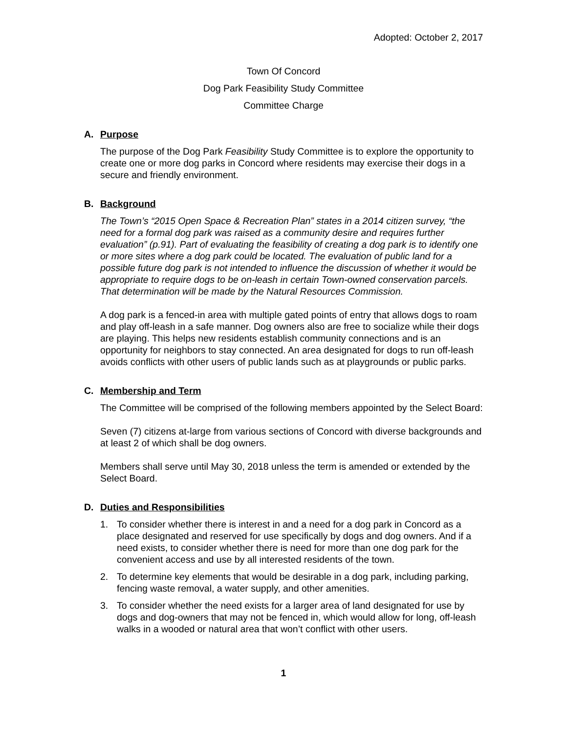Adopted: October 2, 2017
Town Of Concord
Dog Park Feasibility Study Committee
Committee Charge
A. Purpose
The purpose of the Dog Park Feasibility Study Committee is to explore the opportunity to create one or more dog parks in Concord where residents may exercise their dogs in a secure and friendly environment.
B. Background
The Town’s “2015 Open Space & Recreation Plan” states in a 2014 citizen survey, “the need for a formal dog park was raised as a community desire and requires further evaluation” (p.91). Part of evaluating the feasibility of creating a dog park is to identify one or more sites where a dog park could be located. The evaluation of public land for a possible future dog park is not intended to influence the discussion of whether it would be appropriate to require dogs to be on-leash in certain Town-owned conservation parcels. That determination will be made by the Natural Resources Commission.
A dog park is a fenced-in area with multiple gated points of entry that allows dogs to roam and play off-leash in a safe manner. Dog owners also are free to socialize while their dogs are playing. This helps new residents establish community connections and is an opportunity for neighbors to stay connected. An area designated for dogs to run off-leash avoids conflicts with other users of public lands such as at playgrounds or public parks.
C. Membership and Term
The Committee will be comprised of the following members appointed by the Select Board:
Seven (7) citizens at-large from various sections of Concord with diverse backgrounds and at least 2 of which shall be dog owners.
Members shall serve until May 30, 2018 unless the term is amended or extended by the Select Board.
D. Duties and Responsibilities
1. To consider whether there is interest in and a need for a dog park in Concord as a place designated and reserved for use specifically by dogs and dog owners. And if a need exists, to consider whether there is need for more than one dog park for the convenient access and use by all interested residents of the town.
2. To determine key elements that would be desirable in a dog park, including parking, fencing waste removal, a water supply, and other amenities.
3. To consider whether the need exists for a larger area of land designated for use by dogs and dog-owners that may not be fenced in, which would allow for long, off-leash walks in a wooded or natural area that won’t conflict with other users.
1